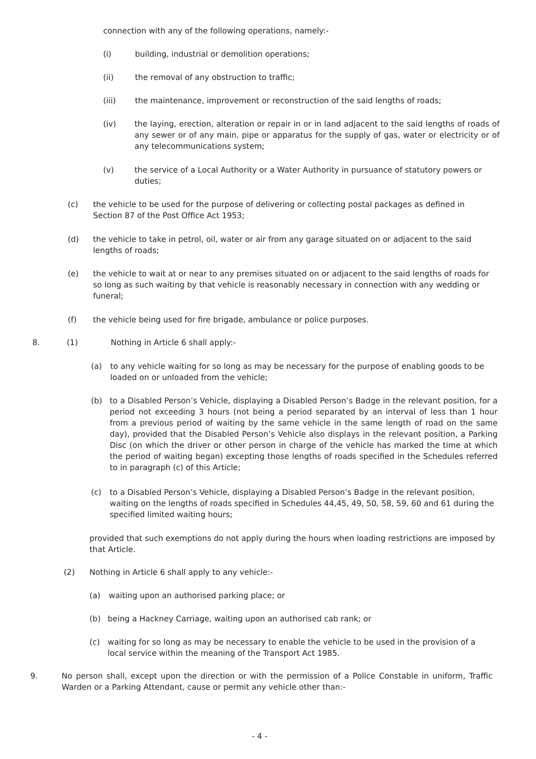connection with any of the following operations, namely:-
(i) building, industrial or demolition operations;
(ii) the removal of any obstruction to traffic;
(iii) the maintenance, improvement or reconstruction of the said lengths of roads;
(iv) the laying, erection, alteration or repair in or in land adjacent to the said lengths of roads of any sewer or of any main, pipe or apparatus for the supply of gas, water or electricity or of any telecommunications system;
(v) the service of a Local Authority or a Water Authority in pursuance of statutory powers or duties;
(c) the vehicle to be used for the purpose of delivering or collecting postal packages as defined in Section 87 of the Post Office Act 1953;
(d) the vehicle to take in petrol, oil, water or air from any garage situated on or adjacent to the said lengths of roads;
(e) the vehicle to wait at or near to any premises situated on or adjacent to the said lengths of roads for so long as such waiting by that vehicle is reasonably necessary in connection with any wedding or funeral;
(f) the vehicle being used for fire brigade, ambulance or police purposes.
8. (1) Nothing in Article 6 shall apply:-
(a) to any vehicle waiting for so long as may be necessary for the purpose of enabling goods to be loaded on or unloaded from the vehicle;
(b) to a Disabled Person’s Vehicle, displaying a Disabled Person’s Badge in the relevant position, for a period not exceeding 3 hours (not being a period separated by an interval of less than 1 hour from a previous period of waiting by the same vehicle in the same length of road on the same day), provided that the Disabled Person’s Vehicle also displays in the relevant position, a Parking Disc (on which the driver or other person in charge of the vehicle has marked the time at which the period of waiting began) excepting those lengths of roads specified in the Schedules referred to in paragraph (c) of this Article;
(c) to a Disabled Person’s Vehicle, displaying a Disabled Person’s Badge in the relevant position, waiting on the lengths of roads specified in Schedules 44,45, 49, 50, 58, 59, 60 and 61 during the specified limited waiting hours;
provided that such exemptions do not apply during the hours when loading restrictions are imposed by that Article.
(2) Nothing in Article 6 shall apply to any vehicle:-
(a) waiting upon an authorised parking place; or
(b) being a Hackney Carriage, waiting upon an authorised cab rank; or
(c) waiting for so long as may be necessary to enable the vehicle to be used in the provision of a local service within the meaning of the Transport Act 1985.
9. No person shall, except upon the direction or with the permission of a Police Constable in uniform, Traffic Warden or a Parking Attendant, cause or permit any vehicle other than:-
- 4 -